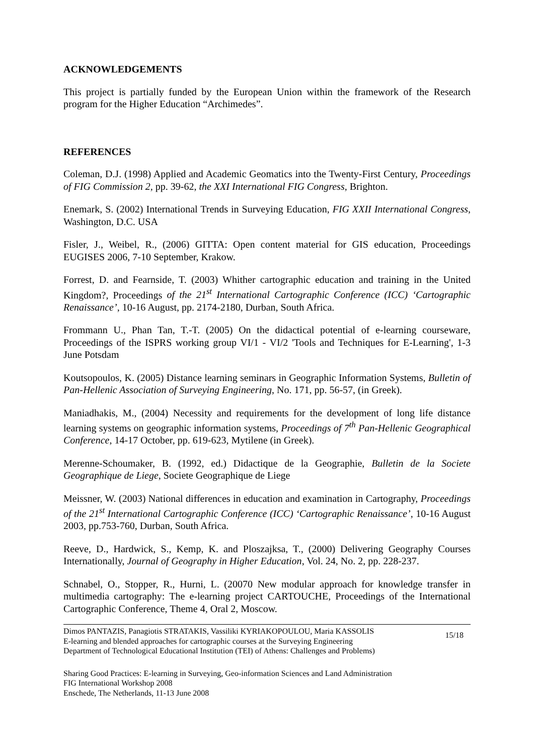ACKNOWLEDGEMENTS
This project is partially funded by the European Union within the framework of the Research program for the Higher Education “Archimedes”.
REFERENCES
Coleman, D.J. (1998) Applied and Academic Geomatics into the Twenty-First Century, Proceedings of FIG Commission 2, pp. 39-62, the XXI International FIG Congress, Brighton.
Enemark, S. (2002) International Trends in Surveying Education, FIG XXII International Congress, Washington, D.C. USA
Fisler, J., Weibel, R., (2006) GITTA: Open content material for GIS education, Proceedings EUGISES 2006, 7-10 September, Krakow.
Forrest, D. and Fearnside, T. (2003) Whither cartographic education and training in the United Kingdom?, Proceedings of the 21<sup>st</sup> International Cartographic Conference (ICC) ‘Cartographic Renaissance’, 10-16 August, pp. 2174-2180, Durban, South Africa.
Frommann U., Phan Tan, T.-T. (2005) On the didactical potential of e-learning courseware, Proceedings of the ISPRS working group VI/1 - VI/2 'Tools and Techniques for E-Learning', 1-3 June Potsdam
Koutsopoulos, K. (2005) Distance learning seminars in Geographic Information Systems, Bulletin of Pan-Hellenic Association of Surveying Engineering, No. 171, pp. 56-57, (in Greek).
Maniadhakis, M., (2004) Necessity and requirements for the development of long life distance learning systems on geographic information systems, Proceedings of 7<sup>th</sup> Pan-Hellenic Geographical Conference, 14-17 October, pp. 619-623, Mytilene (in Greek).
Merenne-Schoumaker, B. (1992, ed.) Didactique de la Geographie, Bulletin de la Societe Geographique de Liege, Societe Geographique de Liege
Meissner, W. (2003) National differences in education and examination in Cartography, Proceedings of the 21<sup>st</sup> International Cartographic Conference (ICC) ‘Cartographic Renaissance’, 10-16 August 2003, pp.753-760, Durban, South Africa.
Reeve, D., Hardwick, S., Kemp, K. and Ploszajksa, T., (2000) Delivering Geography Courses Internationally, Journal of Geography in Higher Education, Vol. 24, No. 2, pp. 228-237.
Schnabel, O., Stopper, R., Hurni, L. (20070 New modular approach for knowledge transfer in multimedia cartography: The e-learning project CARTOUCHE, Proceedings of the International Cartographic Conference, Theme 4, Oral 2, Moscow.
Dimos PANTAZIS, Panagiotis STRATAKIS, Vassiliki KYRIAKOPOULOU, Maria KASSOLIS
E-learning and blended approaches for cartographic courses at the Surveying Engineering
Department of Technological Educational Institution (TEI) of Athens: Challenges and Problems)
15/18
Sharing Good Practices: E-learning in Surveying, Geo-information Sciences and Land Administration
FIG International Workshop 2008
Enschede, The Netherlands, 11-13 June 2008